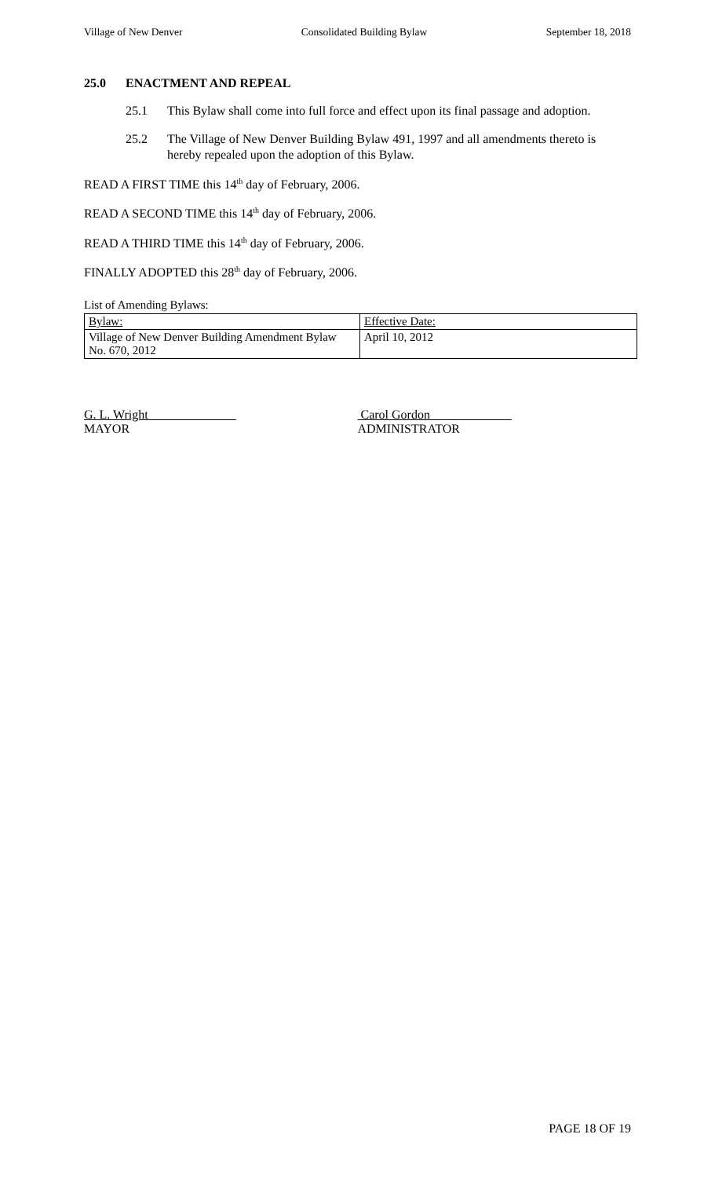Village of New Denver Consolidated Building Bylaw September 18, 2018
25.0 ENACTMENT AND REPEAL
25.1 This Bylaw shall come into full force and effect upon its final passage and adoption.
25.2 The Village of New Denver Building Bylaw 491, 1997 and all amendments thereto is hereby repealed upon the adoption of this Bylaw.
READ A FIRST TIME this 14<sup>th</sup> day of February, 2006.
READ A SECOND TIME this 14<sup>th</sup> day of February, 2006.
READ A THIRD TIME this 14<sup>th</sup> day of February, 2006.
FINALLY ADOPTED this 28<sup>th</sup> day of February, 2006.
List of Amending Bylaws:
| Bylaw: | Effective Date: |
| --- | --- |
| Village of New Denver Building Amendment Bylaw No. 670, 2012 | April 10, 2012 |
G. L. Wright
MAYOR
Carol Gordon
ADMINISTRATOR
PAGE 18 OF 19